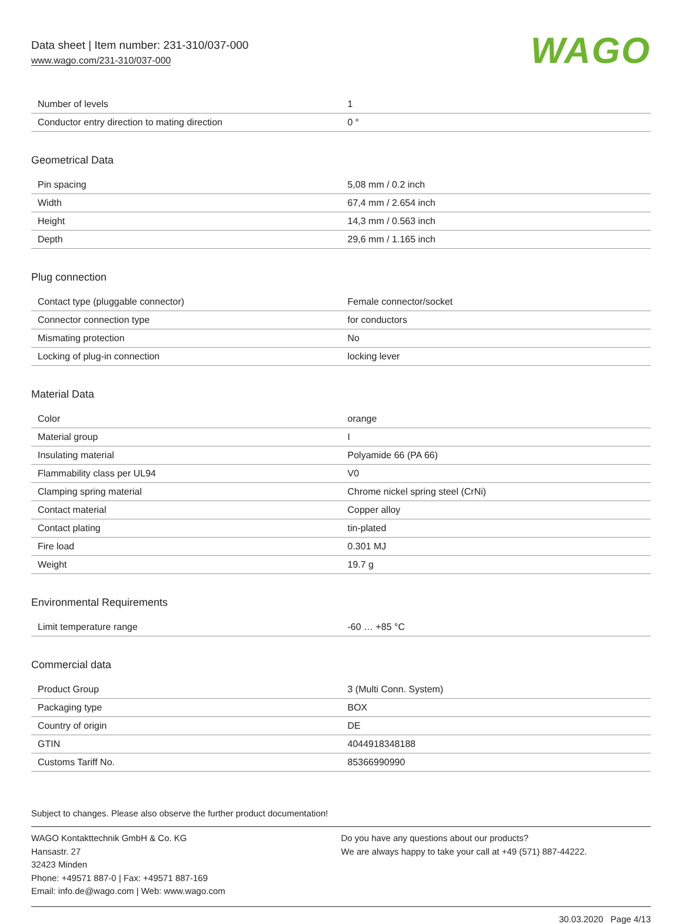Data sheet | Item number: 231-310/037-000
www.wago.com/231-310/037-000
WAGO
| Number of levels | 1 |
| Conductor entry direction to mating direction | 0 ° |
Geometrical Data
| Pin spacing | 5,08 mm / 0.2 inch |
| Width | 67,4 mm / 2.654 inch |
| Height | 14,3 mm / 0.563 inch |
| Depth | 29,6 mm / 1.165 inch |
Plug connection
| Contact type (pluggable connector) | Female connector/socket |
| Connector connection type | for conductors |
| Mismating protection | No |
| Locking of plug-in connection | locking lever |
Material Data
| Color | orange |
| Material group | I |
| Insulating material | Polyamide 66 (PA 66) |
| Flammability class per UL94 | V0 |
| Clamping spring material | Chrome nickel spring steel (CrNi) |
| Contact material | Copper alloy |
| Contact plating | tin-plated |
| Fire load | 0.301 MJ |
| Weight | 19.7 g |
Environmental Requirements
| Limit temperature range | -60 … +85 °C |
Commercial data
| Product Group | 3 (Multi Conn. System) |
| Packaging type | BOX |
| Country of origin | DE |
| GTIN | 4044918348188 |
| Customs Tariff No. | 85366990990 |
Subject to changes. Please also observe the further product documentation!
WAGO Kontakttechnik GmbH & Co. KG
Hansastr. 27
32423 Minden
Phone: +49571 887-0 | Fax: +49571 887-169
Email: info.de@wago.com | Web: www.wago.com
Do you have any questions about our products?
We are always happy to take your call at +49 (571) 887-44222.
30.03.2020 Page 4/13